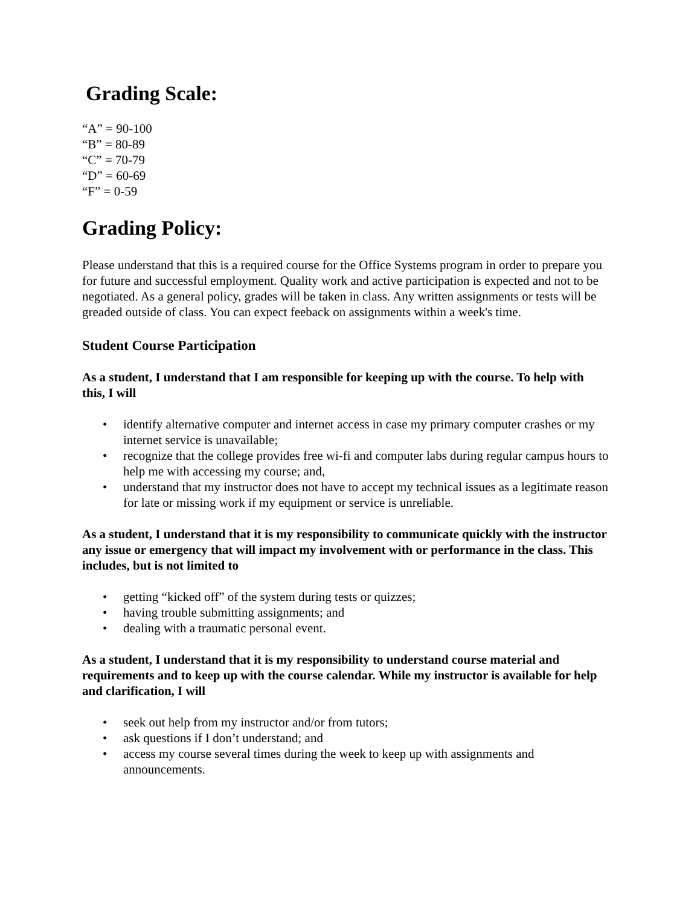Grading Scale:
“A” = 90-100
“B” = 80-89
“C” = 70-79
“D” = 60-69
“F” = 0-59
Grading Policy:
Please understand that this is a required course for the Office Systems program in order to prepare you for future and successful employment. Quality work and active participation is expected and not to be negotiated. As a general policy, grades will be taken in class. Any written assignments or tests will be greaded outside of class. You can expect feeback on assignments within a week's time.
Student Course Participation
As a student, I understand that I am responsible for keeping up with the course. To help with this, I will
• identify alternative computer and internet access in case my primary computer crashes or my internet service is unavailable;
• recognize that the college provides free wi-fi and computer labs during regular campus hours to help me with accessing my course; and,
• understand that my instructor does not have to accept my technical issues as a legitimate reason for late or missing work if my equipment or service is unreliable.
As a student, I understand that it is my responsibility to communicate quickly with the instructor any issue or emergency that will impact my involvement with or performance in the class. This includes, but is not limited to
• getting “kicked off” of the system during tests or quizzes;
• having trouble submitting assignments; and
• dealing with a traumatic personal event.
As a student, I understand that it is my responsibility to understand course material and requirements and to keep up with the course calendar. While my instructor is available for help and clarification, I will
• seek out help from my instructor and/or from tutors;
• ask questions if I don’t understand; and
• access my course several times during the week to keep up with assignments and announcements.